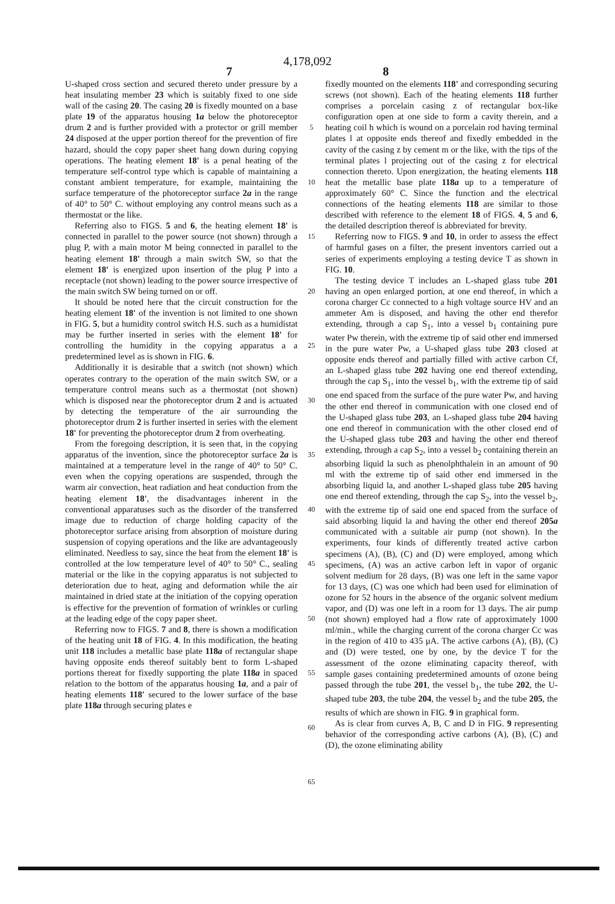4,178,092
7 8
U-shaped cross section and secured thereto under pressure by a heat insulating member 23 which is suitably fixed to one side wall of the casing 20. The casing 20 is fixedly mounted on a base plate 19 of the apparatus housing 1a below the photoreceptor drum 2 and is further provided with a protector or grill member 24 disposed at the upper portion thereof for the prevention of fire hazard, should the copy paper sheet hang down during copying operations. The heating element 18' is a penal heating of the temperature self-control type which is capable of maintaining a constant ambient temperature, for example, maintaining the surface temperature of the photoreceptor surface 2a in the range of 40° to 50° C. without employing any control means such as a thermostat or the like.
Referring also to FIGS. 5 and 6, the heating element 18' is connected in parallel to the power source (not shown) through a plug P, with a main motor M being connected in parallel to the heating element 18' through a main switch SW, so that the element 18' is energized upon insertion of the plug P into a receptacle (not shown) leading to the power source irrespective of the main switch SW being turned on or off.
It should be noted here that the circuit construction for the heating element 18' of the invention is not limited to one shown in FIG. 5, but a humidity control switch H.S. such as a humidistat may be further inserted in series with the element 18' for controlling the humidity in the copying apparatus a a predetermined level as is shown in FIG. 6.
Additionally it is desirable that a switch (not shown) which operates contrary to the operation of the main switch SW, or a temperature control means such as a thermostat (not shown) which is disposed near the photoreceptor drum 2 and is actuated by detecting the temperature of the air surrounding the photoreceptor drum 2 is further inserted in series with the element 18' for preventing the photoreceptor drum 2 from overheating.
From the foregoing description, it is seen that, in the copying apparatus of the invention, since the photoreceptor surface 2a is maintained at a temperature level in the range of 40° to 50° C. even when the copying operations are suspended, through the warm air convection, heat radiation and heat conduction from the heating element 18', the disadvantages inherent in the conventional apparatuses such as the disorder of the transferred image due to reduction of charge holding capacity of the photoreceptor surface arising from absorption of moisture during suspension of copying operations and the like are advantageously eliminated. Needless to say, since the heat from the element 18' is controlled at the low temperature level of 40° to 50° C., sealing material or the like in the copying apparatus is not subjected to deterioration due to heat, aging and deformation while the air maintained in dried state at the initiation of the copying operation is effective for the prevention of formation of wrinkles or curling at the leading edge of the copy paper sheet.
Referring now to FIGS. 7 and 8, there is shown a modification of the heating unit 18 of FIG. 4. In this modification, the heating unit 118 includes a metallic base plate 118a of rectangular shape having opposite ends thereof suitably bent to form L-shaped portions thereat for fixedly supporting the plate 118a in spaced relation to the bottom of the apparatus housing 1a, and a pair of heating elements 118' secured to the lower surface of the base plate 118a through securing plates e
5
10
15
20
25
30
35
40
45
50
55
60
65
fixedly mounted on the elements 118' and corresponding securing screws (not shown). Each of the heating elements 118 further comprises a porcelain casing z of rectangular box-like configuration open at one side to form a cavity therein, and a heating coil h which is wound on a porcelain rod having terminal plates l at opposite ends thereof and fixedly embedded in the cavity of the casing z by cement m or the like, with the tips of the terminal plates l projecting out of the casing z for electrical connection thereto. Upon energization, the heating elements 118 heat the metallic base plate 118a up to a temperature of approximately 60° C. Since the function and the electrical connections of the heating elements 118 are similar to those described with reference to the element 18 of FIGS. 4, 5 and 6, the detailed description thereof is abbreviated for brevity.
Referring now to FIGS. 9 and 10, in order to assess the effect of harmful gases on a filter, the present inventors carried out a series of experiments employing a testing device T as shown in FIG. 10.
The testing device T includes an L-shaped glass tube 201 having an open enlarged portion, at one end thereof, in which a corona charger Cc connected to a high voltage source HV and an ammeter Am is disposed, and having the other end therefor extending, through a cap S<sub>1</sub>, into a vessel b<sub>1</sub> containing pure water Pw therein, with the extreme tip of said other end immersed in the pure water Pw, a U-shaped glass tube 203 closed at opposite ends thereof and partially filled with active carbon Cf, an L-shaped glass tube 202 having one end thereof extending, through the cap S<sub>1</sub>, into the vessel b<sub>1</sub>, with the extreme tip of said one end spaced from the surface of the pure water Pw, and having the other end thereof in communication with one closed end of the U-shaped glass tube 203, an L-shaped glass tube 204 having one end thereof in communication with the other closed end of the U-shaped glass tube 203 and having the other end thereof extending, through a cap S<sub>2</sub>, into a vessel b<sub>2</sub> containing therein an absorbing liquid la such as phenolphthalein in an amount of 90 ml with the extreme tip of said other end immersed in the absorbing liquid la, and another L-shaped glass tube 205 having one end thereof extending, through the cap S<sub>2</sub>, into the vessel b<sub>2</sub>, with the extreme tip of said one end spaced from the surface of said absorbing liquid la and having the other end thereof 205a communicated with a suitable air pump (not shown). In the experiments, four kinds of differently treated active carbon specimens (A), (B), (C) and (D) were employed, among which specimens, (A) was an active carbon left in vapor of organic solvent medium for 28 days, (B) was one left in the same vapor for 13 days, (C) was one which had been used for elimination of ozone for 52 hours in the absence of the organic solvent medium vapor, and (D) was one left in a room for 13 days. The air pump (not shown) employed had a flow rate of approximately 1000 ml/min., while the charging current of the corona charger Cc was in the region of 410 to 435 μA. The active carbons (A), (B), (C) and (D) were tested, one by one, by the device T for the assessment of the ozone eliminating capacity thereof, with sample gases containing predetermined amounts of ozone being passed through the tube 201, the vessel b<sub>1</sub>, the tube 202, the U-shaped tube 203, the tube 204, the vessel b<sub>2</sub> and the tube 205, the results of which are shown in FIG. 9 in graphical form.
As is clear from curves A, B, C and D in FIG. 9 representing behavior of the corresponding active carbons (A), (B), (C) and (D), the ozone eliminating ability